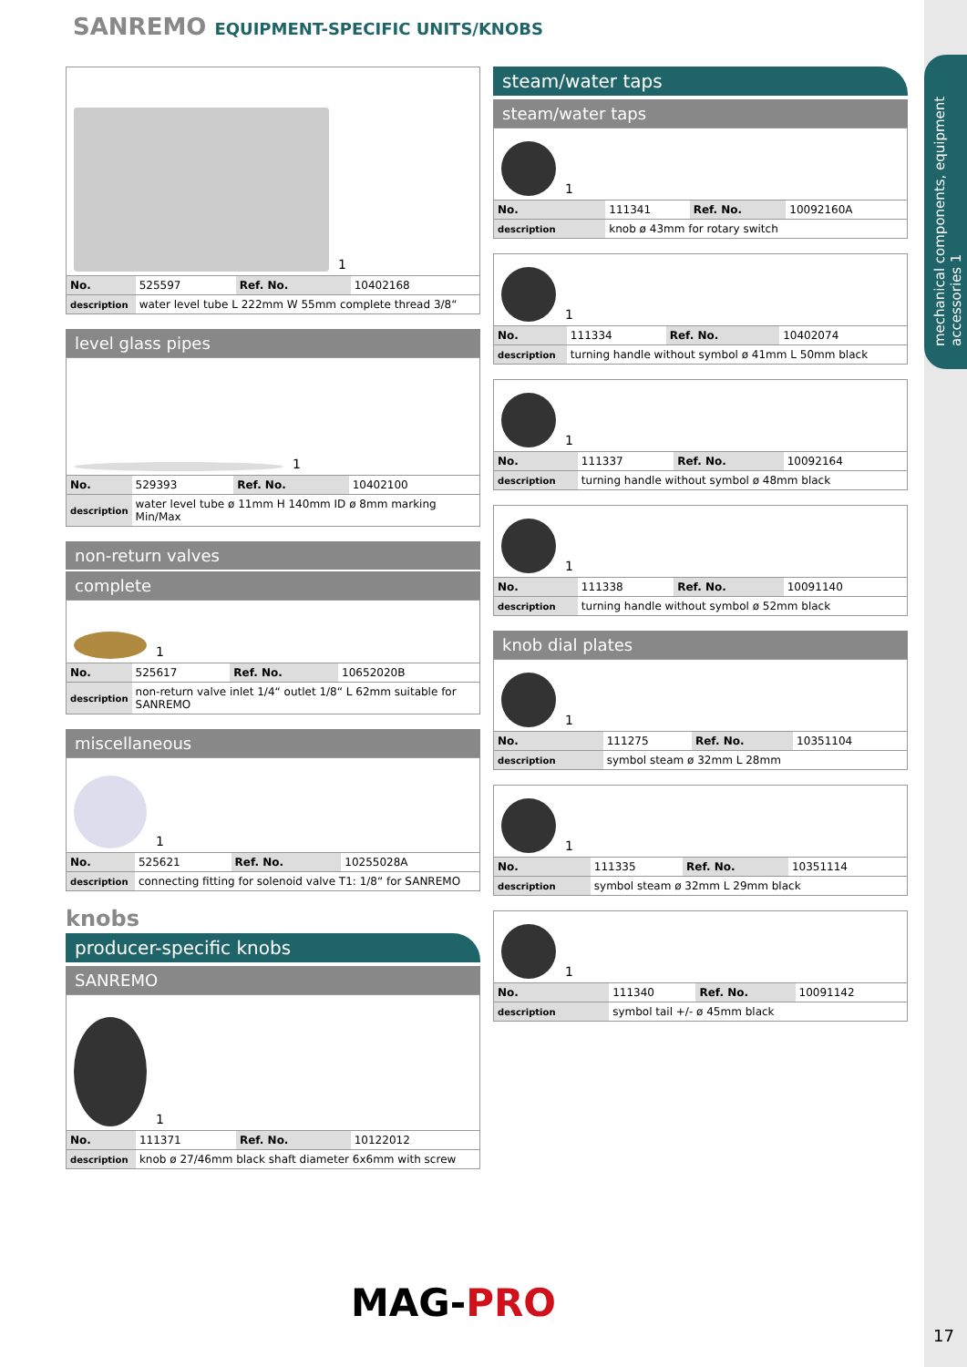mechanical components, equipment accessories 1
SANREMO EQUIPMENT-SPECIFIC UNITS/KNOBS
1
| No. | 525597 | Ref. No. | 10402168 |
| description | water level tube L 222mm W 55mm complete thread 3/8“ | | |
level glass pipes
1
| No. | 529393 | Ref. No. | 10402100 |
| description | water level tube ø 11mm H 140mm ID ø 8mm marking Min/Max | | |
non-return valves
complete
1
| No. | 525617 | Ref. No. | 10652020B |
| description | non-return valve inlet 1/4“ outlet 1/8“ L 62mm suitable for SANREMO | | |
miscellaneous
1
| No. | 525621 | Ref. No. | 10255028A |
| description | connecting fitting for solenoid valve T1: 1/8“ for SANREMO | | |
knobs
producer-specific knobs
SANREMO
1
| No. | 111371 | Ref. No. | 10122012 |
| description | knob ø 27/46mm black shaft diameter 6x6mm with screw | | |
steam/water taps
steam/water taps
1
| No. | 111341 | Ref. No. | 10092160A |
| description | knob ø 43mm for rotary switch | | |
1
| No. | 111334 | Ref. No. | 10402074 |
| description | turning handle without symbol ø 41mm L 50mm black | | |
1
| No. | 111337 | Ref. No. | 10092164 |
| description | turning handle without symbol ø 48mm black | | |
1
| No. | 111338 | Ref. No. | 10091140 |
| description | turning handle without symbol ø 52mm black | | |
knob dial plates
1
| No. | 111275 | Ref. No. | 10351104 |
| description | symbol steam ø 32mm L 28mm | | |
1
| No. | 111335 | Ref. No. | 10351114 |
| description | symbol steam ø 32mm L 29mm black | | |
1
| No. | 111340 | Ref. No. | 10091142 |
| description | symbol tail +/- ø 45mm black | | |
MAG-PRO
17